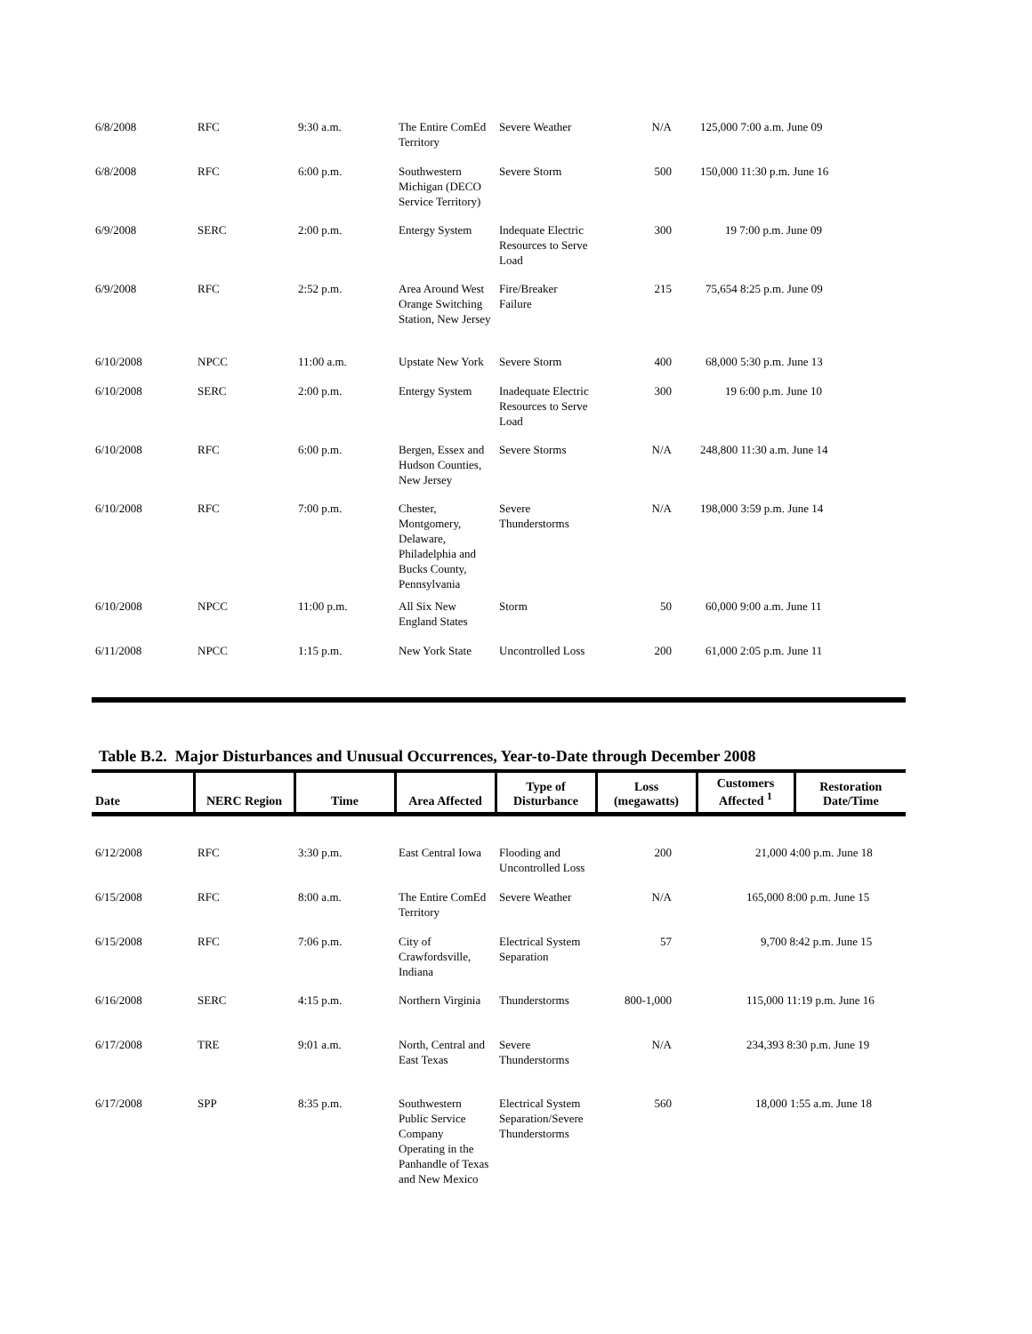| 6/8/2008 | RFC | 9:30 a.m. | The Entire ComEd Territory | Severe Weather | N/A | 125,000 7:00 a.m. June 09 |
| 6/8/2008 | RFC | 6:00 p.m. | Southwestern Michigan (DECO Service Territory) | Severe Storm | 500 | 150,000 11:30 p.m. June 16 |
| 6/9/2008 | SERC | 2:00 p.m. | Entergy System | Indequate Electric Resources to Serve Load | 300 | 19 7:00 p.m. June 09 |
| 6/9/2008 | RFC | 2:52 p.m. | Area Around West Orange Switching Station, New Jersey | Fire/Breaker Failure | 215 | 75,654 8:25 p.m. June 09 |
| 6/10/2008 | NPCC | 11:00 a.m. | Upstate New York | Severe Storm | 400 | 68,000 5:30 p.m. June 13 |
| 6/10/2008 | SERC | 2:00 p.m. | Entergy System | Inadequate Electric Resources to Serve Load | 300 | 19 6:00 p.m. June 10 |
| 6/10/2008 | RFC | 6:00 p.m. | Bergen, Essex and Hudson Counties, New Jersey | Severe Storms | N/A | 248,800 11:30 a.m. June 14 |
| 6/10/2008 | RFC | 7:00 p.m. | Chester, Montgomery, Delaware, Philadelphia and Bucks County, Pennsylvania | Severe Thunderstorms | N/A | 198,000 3:59 p.m. June 14 |
| 6/10/2008 | NPCC | 11:00 p.m. | All Six New England States | Storm | 50 | 60,000 9:00 a.m. June 11 |
| 6/11/2008 | NPCC | 1:15 p.m. | New York State | Uncontrolled Loss | 200 | 61,000 2:05 p.m. June 11 |
Table B.2. Major Disturbances and Unusual Occurrences, Year-to-Date through December 2008
| Date | NERC Region | Time | Area Affected | Type of Disturbance | Loss (megawatts) | Customers Affected <sup>1</sup> | Restoration Date/Time |
| --- | --- | --- | --- | --- | --- | --- | --- |
| 6/12/2008 | RFC | 3:30 p.m. | East Central Iowa | Flooding and Uncontrolled Loss | 200 | 21,000 4:00 p.m. June 18 | |
| 6/15/2008 | RFC | 8:00 a.m. | The Entire ComEd Territory | Severe Weather | N/A | 165,000 8:00 p.m. June 15 | |
| 6/15/2008 | RFC | 7:06 p.m. | City of Crawfordsville, Indiana | Electrical System Separation | 57 | 9,700 8:42 p.m. June 15 | |
| 6/16/2008 | SERC | 4:15 p.m. | Northern Virginia | Thunderstorms | 800-1,000 | 115,000 11:19 p.m. June 16 | |
| 6/17/2008 | TRE | 9:01 a.m. | North, Central and East Texas | Severe Thunderstorms | N/A | 234,393 8:30 p.m. June 19 | |
| 6/17/2008 | SPP | 8:35 p.m. | Southwestern Public Service Company Operating in the Panhandle of Texas and New Mexico | Electrical System Separation/Severe Thunderstorms | 560 | 18,000 1:55 a.m. June 18 | |